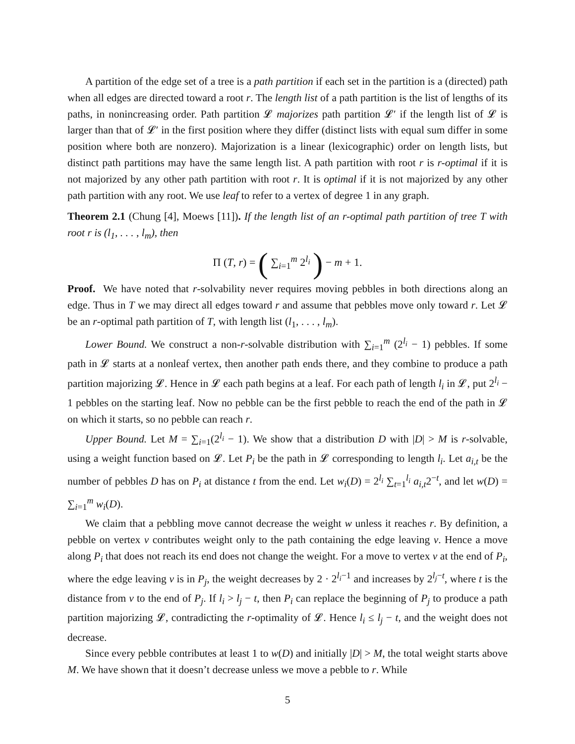A partition of the edge set of a tree is a path partition if each set in the partition is a (directed) path when all edges are directed toward a root r. The length list of a path partition is the list of lengths of its paths, in nonincreasing order. Path partition 𝓛 majorizes path partition 𝓛′ if the length list of 𝓛 is larger than that of 𝓛′ in the first position where they differ (distinct lists with equal sum differ in some position where both are nonzero). Majorization is a linear (lexicographic) order on length lists, but distinct path partitions may have the same length list. A path partition with root r is r-optimal if it is not majorized by any other path partition with root r. It is optimal if it is not majorized by any other path partition with any root. We use leaf to refer to a vertex of degree 1 in any graph.
Theorem 2.1 (Chung [4], Moews [11]). If the length list of an r-optimal path partition of tree T with root r is (l<sub>1</sub>, . . . , l<sub>m</sub>), then
Π (T, r) = ( ∑<sub>i=1</sub><sup>m</sup> 2<sup>l<sub>i</sub></sup> ) − m + 1.
Proof. We have noted that r-solvability never requires moving pebbles in both directions along an edge. Thus in T we may direct all edges toward r and assume that pebbles move only toward r. Let 𝓛 be an r-optimal path partition of T, with length list (l<sub>1</sub>, . . . , l<sub>m</sub>).
Lower Bound. We construct a non-r-solvable distribution with ∑<sub>i=1</sub><sup>m</sup> (2<sup>l<sub>i</sub></sup> − 1) pebbles. If some path in 𝓛 starts at a nonleaf vertex, then another path ends there, and they combine to produce a path partition majorizing 𝓛. Hence in 𝓛 each path begins at a leaf. For each path of length l<sub>i</sub> in 𝓛, put 2<sup>l<sub>i</sub></sup> − 1 pebbles on the starting leaf. Now no pebble can be the first pebble to reach the end of the path in 𝓛 on which it starts, so no pebble can reach r.
Upper Bound. Let M = ∑<sub>i=1</sub>(2<sup>l<sub>i</sub></sup> − 1). We show that a distribution D with |D| > M is r-solvable, using a weight function based on 𝓛. Let P<sub>i</sub> be the path in 𝓛 corresponding to length l<sub>i</sub>. Let a<sub>i,t</sub> be the number of pebbles D has on P<sub>i</sub> at distance t from the end. Let w<sub>i</sub>(D) = 2<sup>l<sub>i</sub></sup> ∑<sub>t=1</sub><sup>l<sub>i</sub></sup> a<sub>i,t</sub>2<sup>−t</sup>, and let w(D) = ∑<sub>i=1</sub><sup>m</sup> w<sub>i</sub>(D).
We claim that a pebbling move cannot decrease the weight w unless it reaches r. By definition, a pebble on vertex v contributes weight only to the path containing the edge leaving v. Hence a move along P<sub>i</sub> that does not reach its end does not change the weight. For a move to vertex v at the end of P<sub>i</sub>, where the edge leaving v is in P<sub>j</sub>, the weight decreases by 2 · 2<sup>l<sub>i</sub>−1</sup> and increases by 2<sup>l<sub>j</sub>−t</sup>, where t is the distance from v to the end of P<sub>j</sub>. If l<sub>i</sub> > l<sub>j</sub> − t, then P<sub>i</sub> can replace the beginning of P<sub>j</sub> to produce a path partition majorizing 𝓛, contradicting the r-optimality of 𝓛. Hence l<sub>i</sub> ≤ l<sub>j</sub> − t, and the weight does not decrease.
Since every pebble contributes at least 1 to w(D) and initially |D| > M, the total weight starts above M. We have shown that it doesn’t decrease unless we move a pebble to r. While
5